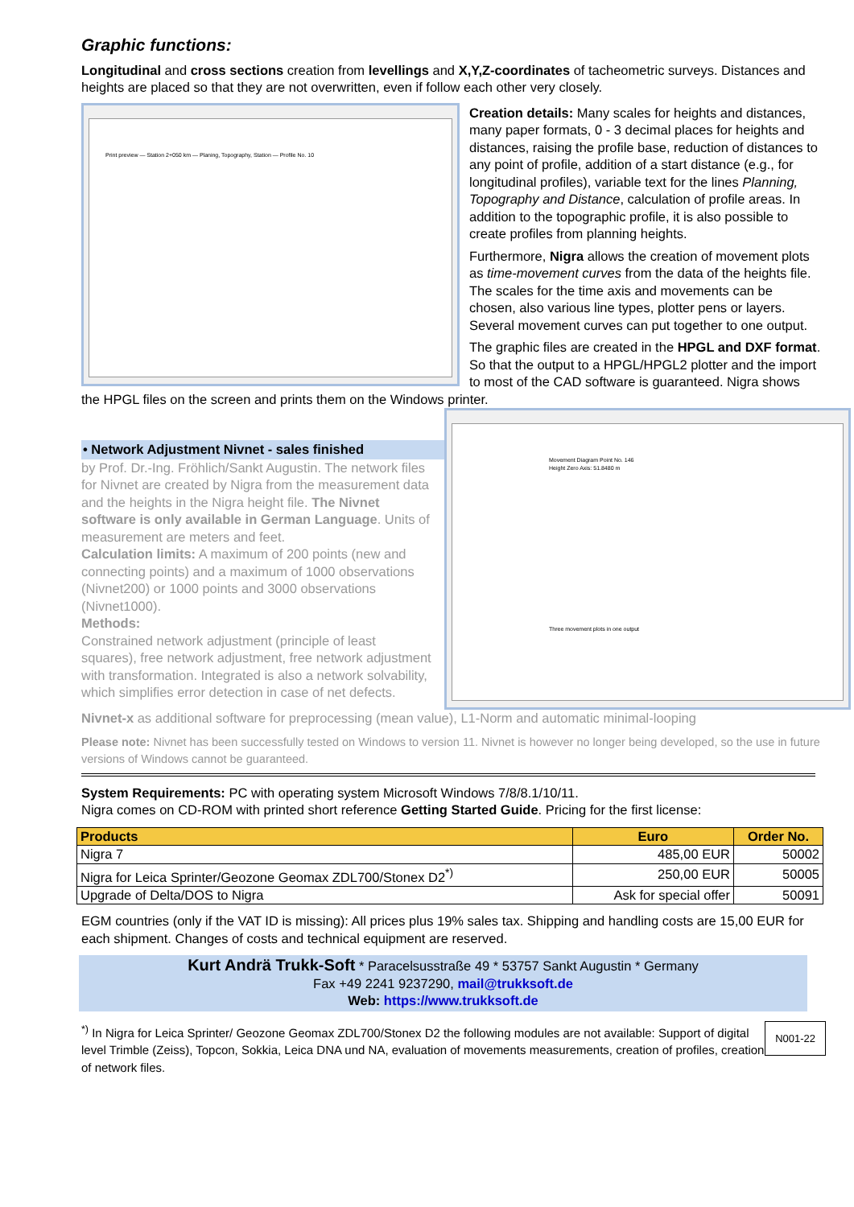Graphic functions:
Longitudinal and cross sections creation from levellings and X,Y,Z-coordinates of tacheometric surveys. Distances and heights are placed so that they are not overwritten, even if follow each other very closely.
Print preview — Station 2+050 km — Planing, Topography, Station — Profile No. 10
Creation details: Many scales for heights and distances, many paper formats, 0 - 3 decimal places for heights and distances, raising the profile base, reduction of distances to any point of profile, addition of a start distance (e.g., for longitudinal profiles), variable text for the lines Planning, Topography and Distance, calculation of profile areas. In addition to the topographic profile, it is also possible to create profiles from planning heights.
Furthermore, Nigra allows the creation of movement plots as time-movement curves from the data of the heights file. The scales for the time axis and movements can be chosen, also various line types, plotter pens or layers. Several movement curves can put together to one output.
The graphic files are created in the HPGL and DXF format. So that the output to a HPGL/HPGL2 plotter and the import to most of the CAD software is guaranteed. Nigra shows the HPGL files on the screen and prints them on the Windows printer.
Movement Diagram Point No. 146
Height Zero Axis: 51.8480 m
Three movement plots in one output
• Network Adjustment Nivnet - sales finished
by Prof. Dr.-Ing. Fröhlich/Sankt Augustin. The network files for Nivnet are created by Nigra from the measurement data and the heights in the Nigra height file. The Nivnet software is only available in German Language. Units of measurement are meters and feet.
Calculation limits: A maximum of 200 points (new and connecting points) and a maximum of 1000 observations (Nivnet200) or 1000 points and 3000 observations (Nivnet1000).
Methods:
Constrained network adjustment (principle of least squares), free network adjustment, free network adjustment with transformation. Integrated is also a network solvability, which simplifies error detection in case of net defects.
Nivnet-x as additional software for preprocessing (mean value), L1-Norm and automatic minimal-looping
Please note: Nivnet has been successfully tested on Windows to version 11. Nivnet is however no longer being developed, so the use in future versions of Windows cannot be guaranteed.
System Requirements: PC with operating system Microsoft Windows 7/8/8.1/10/11.
Nigra comes on CD-ROM with printed short reference Getting Started Guide. Pricing for the first license:
| Products | Euro | Order No. |
| --- | --- | --- |
| Nigra 7 | 485,00 EUR | 50002 |
| Nigra for Leica Sprinter/Geozone Geomax ZDL700/Stonex D2<sup>*)</sup> | 250,00 EUR | 50005 |
| Upgrade of Delta/DOS to Nigra | Ask for special offer | 50091 |
EGM countries (only if the VAT ID is missing): All prices plus 19% sales tax. Shipping and handling costs are 15,00 EUR for each shipment. Changes of costs and technical equipment are reserved.
Kurt Andrä Trukk-Soft * Paracelsusstraße 49 * 53757 Sankt Augustin * Germany
Fax +49 2241 9237290, mail@trukksoft.de
Web: https://www.trukksoft.de
N001-22
<sup>*)</sup> In Nigra for Leica Sprinter/ Geozone Geomax ZDL700/Stonex D2 the following modules are not available: Support of digital level Trimble (Zeiss), Topcon, Sokkia, Leica DNA und NA, evaluation of movements measurements, creation of profiles, creation of network files.